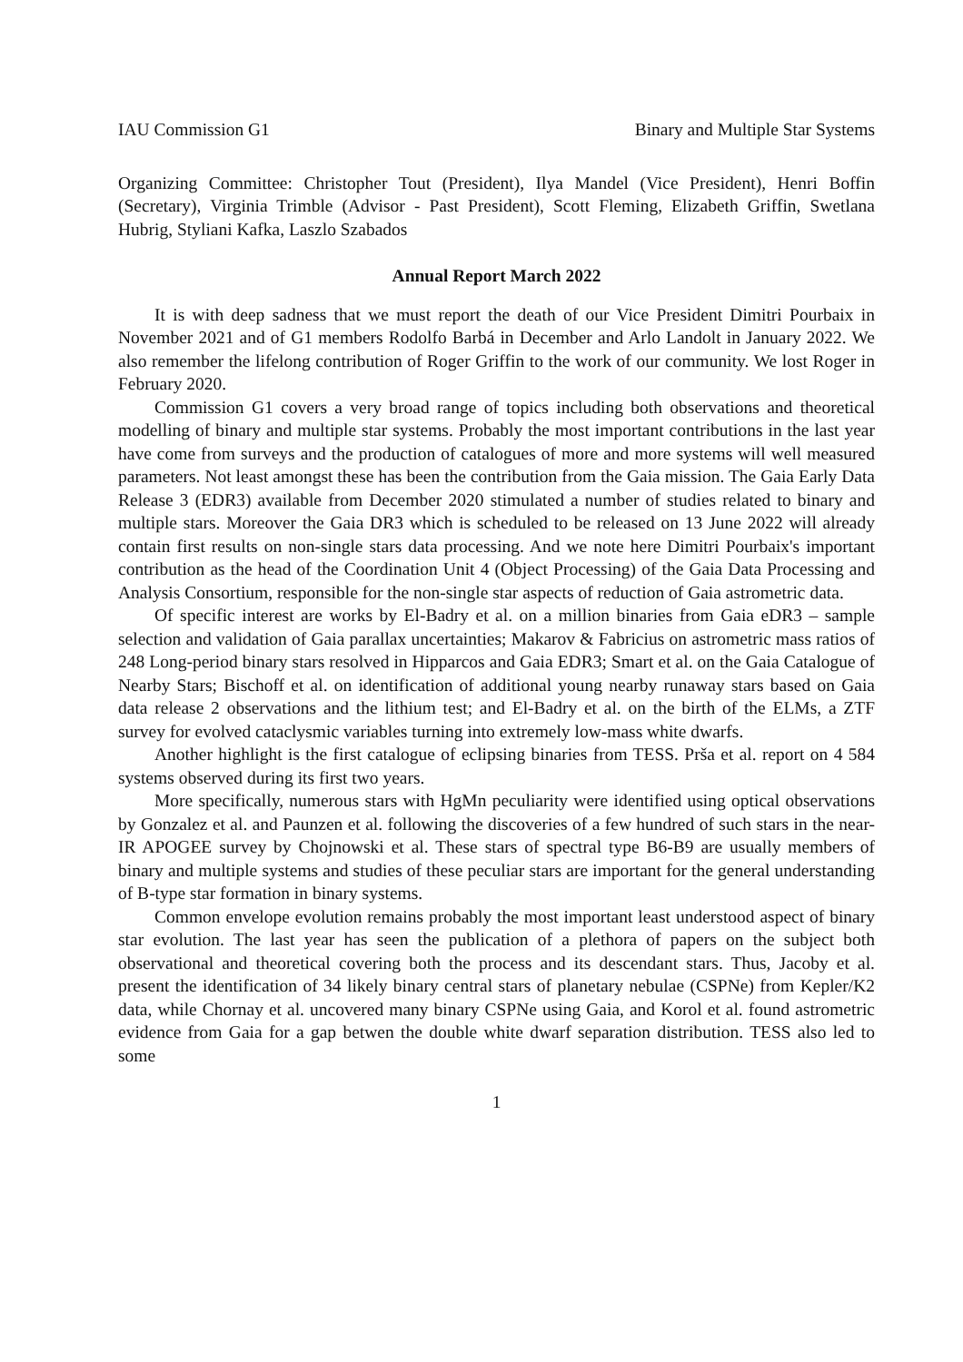IAU Commission G1 Binary and Multiple Star Systems
Organizing Committee: Christopher Tout (President), Ilya Mandel (Vice President), Henri Boffin (Secretary), Virginia Trimble (Advisor - Past President), Scott Fleming, Elizabeth Griffin, Swetlana Hubrig, Styliani Kafka, Laszlo Szabados
Annual Report March 2022
It is with deep sadness that we must report the death of our Vice President Dimitri Pourbaix in November 2021 and of G1 members Rodolfo Barbá in December and Arlo Landolt in January 2022. We also remember the lifelong contribution of Roger Griffin to the work of our community. We lost Roger in February 2020.
Commission G1 covers a very broad range of topics including both observations and theoretical modelling of binary and multiple star systems. Probably the most important contributions in the last year have come from surveys and the production of catalogues of more and more systems will well measured parameters. Not least amongst these has been the contribution from the Gaia mission. The Gaia Early Data Release 3 (EDR3) available from December 2020 stimulated a number of studies related to binary and multiple stars. Moreover the Gaia DR3 which is scheduled to be released on 13 June 2022 will already contain first results on non-single stars data processing. And we note here Dimitri Pourbaix's important contribution as the head of the Coordination Unit 4 (Object Processing) of the Gaia Data Processing and Analysis Consortium, responsible for the non-single star aspects of reduction of Gaia astrometric data.
Of specific interest are works by El-Badry et al. on a million binaries from Gaia eDR3 – sample selection and validation of Gaia parallax uncertainties; Makarov & Fabricius on astrometric mass ratios of 248 Long-period binary stars resolved in Hipparcos and Gaia EDR3; Smart et al. on the Gaia Catalogue of Nearby Stars; Bischoff et al. on identification of additional young nearby runaway stars based on Gaia data release 2 observations and the lithium test; and El-Badry et al. on the birth of the ELMs, a ZTF survey for evolved cataclysmic variables turning into extremely low-mass white dwarfs.
Another highlight is the first catalogue of eclipsing binaries from TESS. Prša et al. report on 4 584 systems observed during its first two years.
More specifically, numerous stars with HgMn peculiarity were identified using optical observations by Gonzalez et al. and Paunzen et al. following the discoveries of a few hundred of such stars in the near-IR APOGEE survey by Chojnowski et al. These stars of spectral type B6-B9 are usually members of binary and multiple systems and studies of these peculiar stars are important for the general understanding of B-type star formation in binary systems.
Common envelope evolution remains probably the most important least understood aspect of binary star evolution. The last year has seen the publication of a plethora of papers on the subject both observational and theoretical covering both the process and its descendant stars. Thus, Jacoby et al. present the identification of 34 likely binary central stars of planetary nebulae (CSPNe) from Kepler/K2 data, while Chornay et al. uncovered many binary CSPNe using Gaia, and Korol et al. found astrometric evidence from Gaia for a gap betwen the double white dwarf separation distribution. TESS also led to some
1